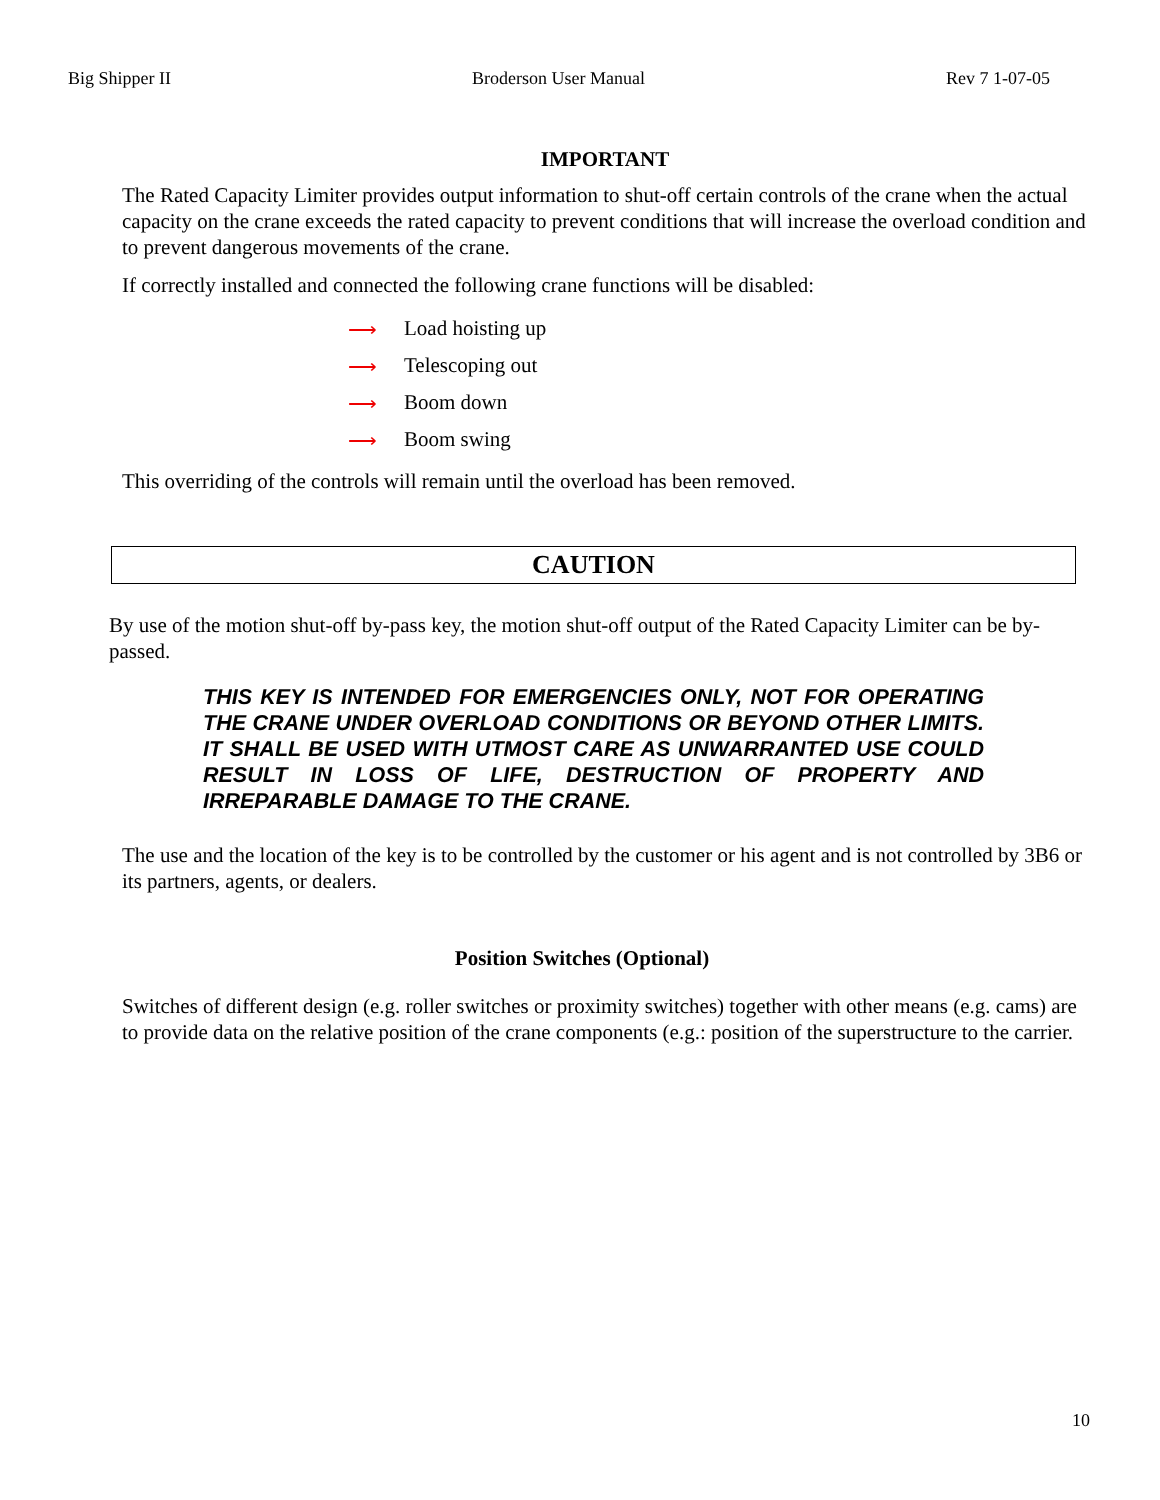Big Shipper II Broderson User Manual Rev 7 1-07-05
IMPORTANT
The Rated Capacity Limiter provides output information to shut-off certain controls of the crane when the actual capacity on the crane exceeds the rated capacity to prevent conditions that will increase the overload condition and to prevent dangerous movements of the crane.
If correctly installed and connected the following crane functions will be disabled:
⟶ Load hoisting up
⟶ Telescoping out
⟶ Boom down
⟶ Boom swing
This overriding of the controls will remain until the overload has been removed.
CAUTION
By use of the motion shut-off by-pass key, the motion shut-off output of the Rated Capacity Limiter can be by-passed.
THIS KEY IS INTENDED FOR EMERGENCIES ONLY, NOT FOR OPERATING THE CRANE UNDER OVERLOAD CONDITIONS OR BEYOND OTHER LIMITS. IT SHALL BE USED WITH UTMOST CARE AS UNWARRANTED USE COULD RESULT IN LOSS OF LIFE, DESTRUCTION OF PROPERTY AND IRREPARABLE DAMAGE TO THE CRANE.
The use and the location of the key is to be controlled by the customer or his agent and is not controlled by 3B6 or its partners, agents, or dealers.
Position Switches (Optional)
Switches of different design (e.g. roller switches or proximity switches) together with other means (e.g. cams) are to provide data on the relative position of the crane components (e.g.: position of the superstructure to the carrier.
10